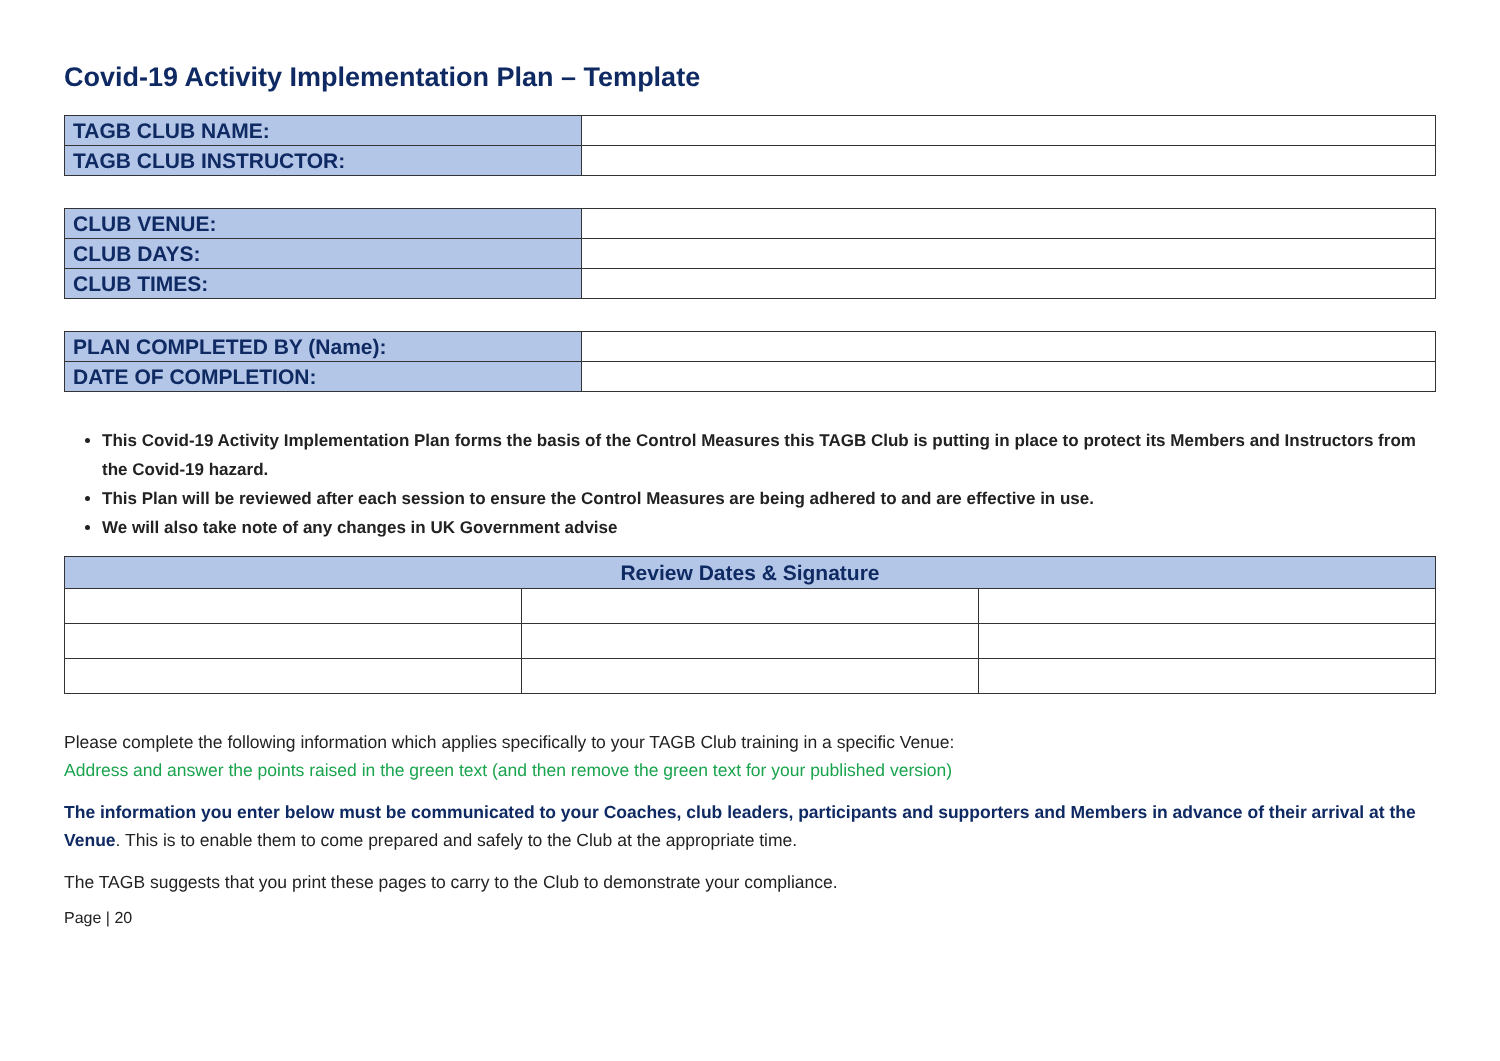Covid-19 Activity Implementation Plan – Template
| TAGB CLUB NAME: | |
| TAGB CLUB INSTRUCTOR: | |
| CLUB VENUE: | |
| CLUB DAYS: | |
| CLUB TIMES: | |
| PLAN COMPLETED BY (Name): | |
| DATE OF COMPLETION: | |
This Covid-19 Activity Implementation Plan forms the basis of the Control Measures this TAGB Club is putting in place to protect its Members and Instructors from the Covid-19 hazard.
This Plan will be reviewed after each session to ensure the Control Measures are being adhered to and are effective in use.
We will also take note of any changes in UK Government advise
| Review Dates & Signature | | |
| --- | --- | --- |
Please complete the following information which applies specifically to your TAGB Club training in a specific Venue:
Address and answer the points raised in the green text (and then remove the green text for your published version)
The information you enter below must be communicated to your Coaches, club leaders, participants and supporters and Members in advance of their arrival at the Venue. This is to enable them to come prepared and safely to the Club at the appropriate time.
The TAGB suggests that you print these pages to carry to the Club to demonstrate your compliance.
Page | 20